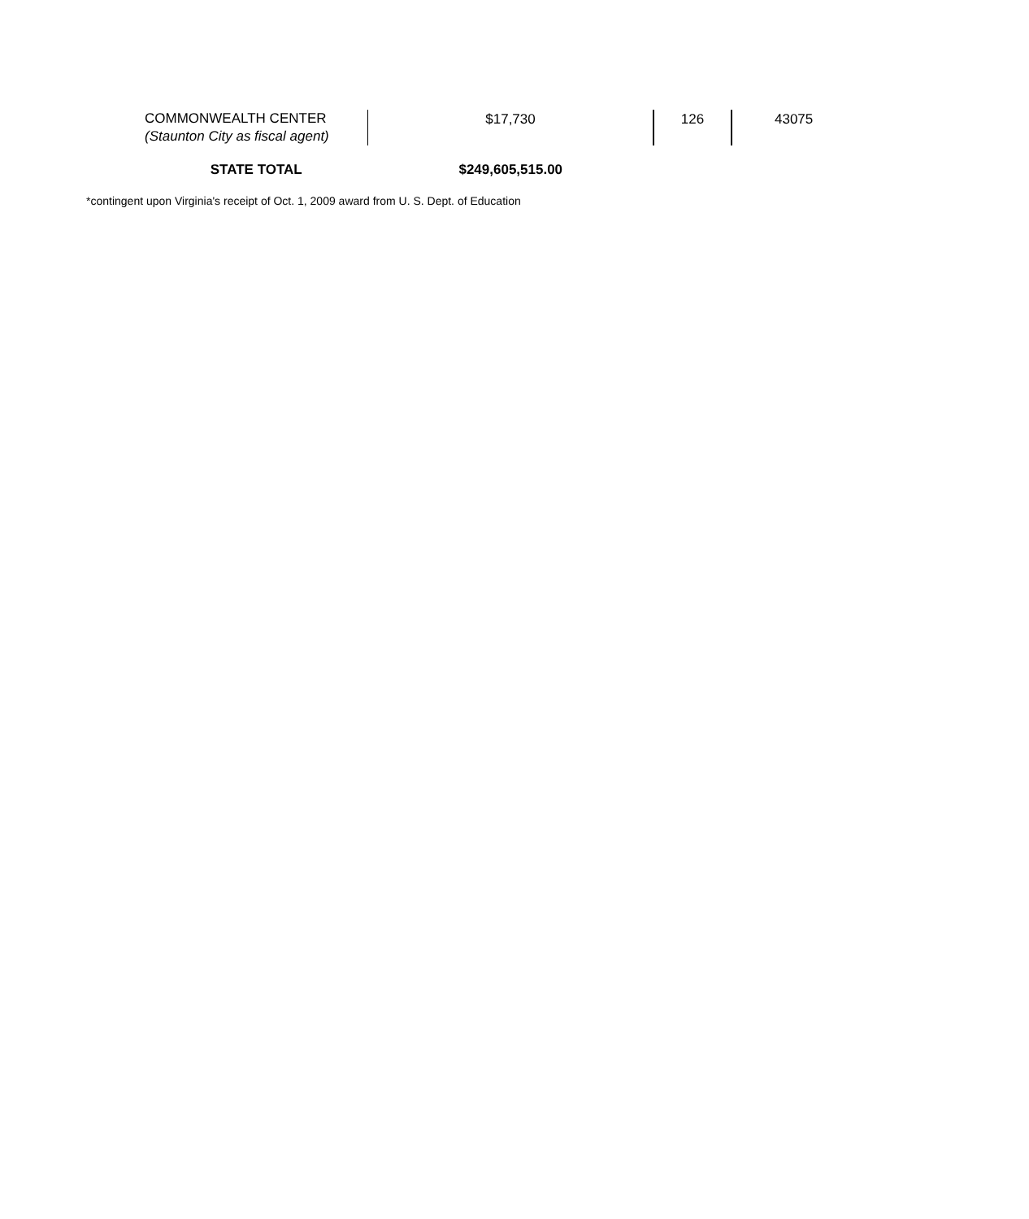| COMMONWEALTH CENTER (Staunton City as fiscal agent) | $17,730 | 126 | 43075 |
| STATE TOTAL | $249,605,515.00 | | |
*contingent upon Virginia's receipt of Oct. 1, 2009 award from U. S. Dept. of Education